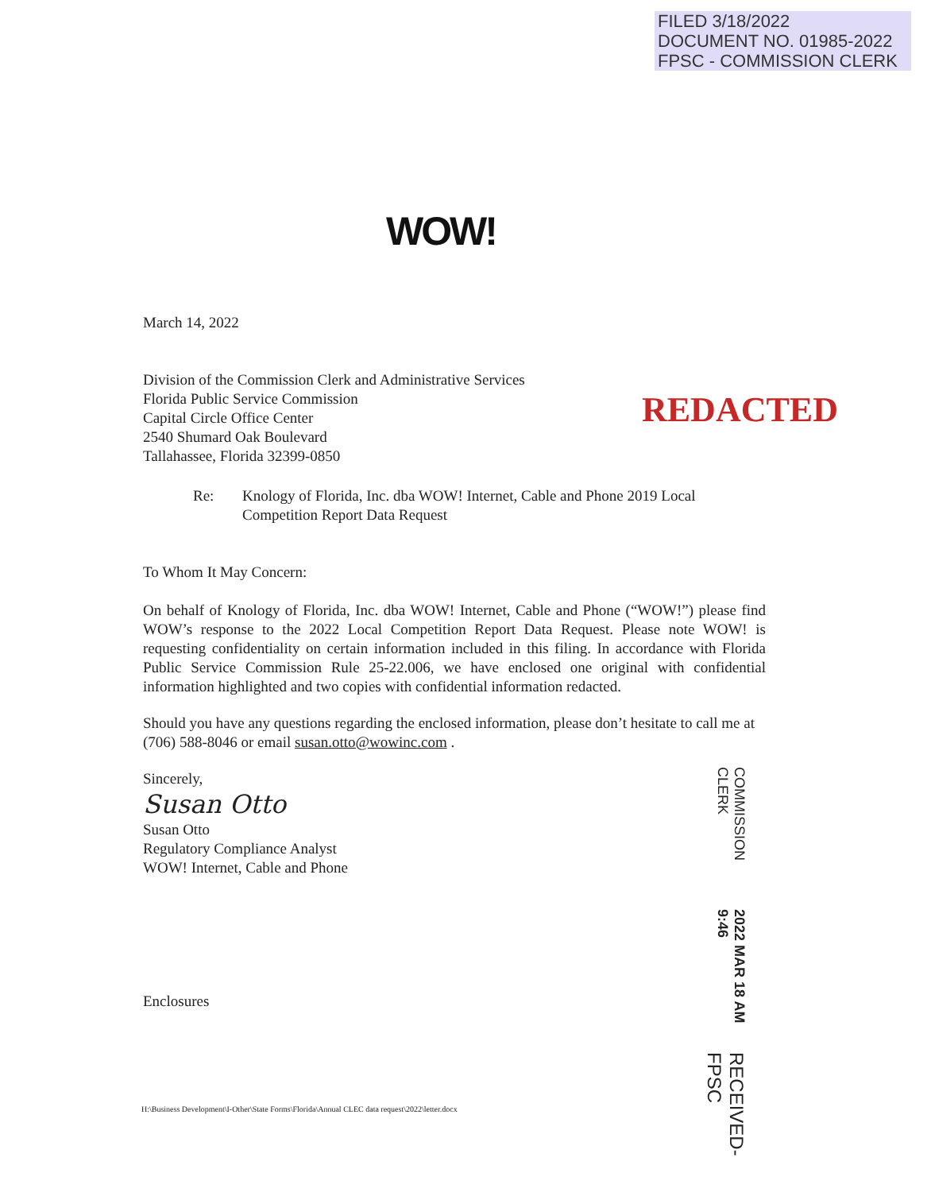FILED 3/18/2022
DOCUMENT NO. 01985-2022
FPSC - COMMISSION CLERK
WOW!
REDACTED
March 14, 2022
Division of the Commission Clerk and Administrative Services
Florida Public Service Commission
Capital Circle Office Center
2540 Shumard Oak Boulevard
Tallahassee, Florida 32399-0850
Re: Knology of Florida, Inc. dba WOW! Internet, Cable and Phone 2019 Local
Competition Report Data Request
To Whom It May Concern:
On behalf of Knology of Florida, Inc. dba WOW! Internet, Cable and Phone (“WOW!”) please find WOW’s response to the 2022 Local Competition Report Data Request. Please note WOW! is requesting confidentiality on certain information included in this filing. In accordance with Florida Public Service Commission Rule 25-22.006, we have enclosed one original with confidential information highlighted and two copies with confidential information redacted.
Should you have any questions regarding the enclosed information, please don’t hesitate to call me at (706) 588-8046 or email susan.otto@wowinc.com .
Sincerely,
Susan Otto
Susan Otto
Regulatory Compliance Analyst
WOW! Internet, Cable and Phone
Enclosures
RECEIVED-FPSC 2022 MAR 18 AM 9:46 COMMISSION CLERK
H:\Business Development\I-Other\State Forms\Florida\Annual CLEC data request\2022\letter.docx